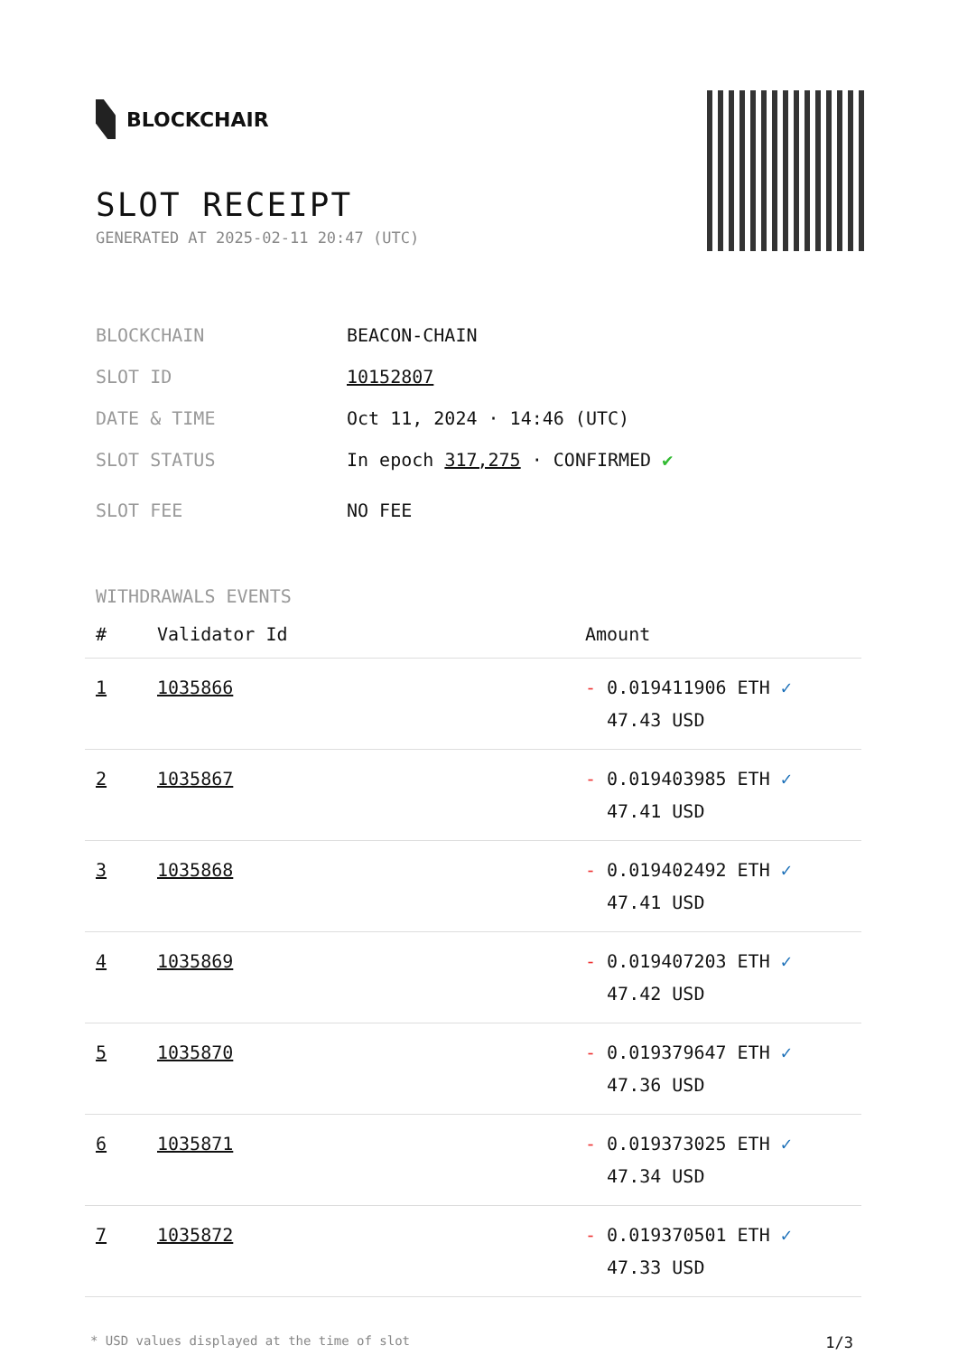BLOCKCHAIR
SLOT RECEIPT
GENERATED AT 2025-02-11 20:47 (UTC)
BLOCKCHAIN BEACON-CHAIN
SLOT ID 10152807
DATE & TIME Oct 11, 2024 · 14:46 (UTC)
SLOT STATUS In epoch 317,275 · CONFIRMED ✔
SLOT FEE NO FEE
WITHDRAWALS EVENTS
| # | Validator Id | Amount |
| --- | --- | --- |
| 1 | 1035866 | - 0.019411906 ETH ✓ 47.43 USD |
| 2 | 1035867 | - 0.019403985 ETH ✓ 47.41 USD |
| 3 | 1035868 | - 0.019402492 ETH ✓ 47.41 USD |
| 4 | 1035869 | - 0.019407203 ETH ✓ 47.42 USD |
| 5 | 1035870 | - 0.019379647 ETH ✓ 47.36 USD |
| 6 | 1035871 | - 0.019373025 ETH ✓ 47.34 USD |
| 7 | 1035872 | - 0.019370501 ETH ✓ 47.33 USD |
* USD values displayed at the time of slot 1/3